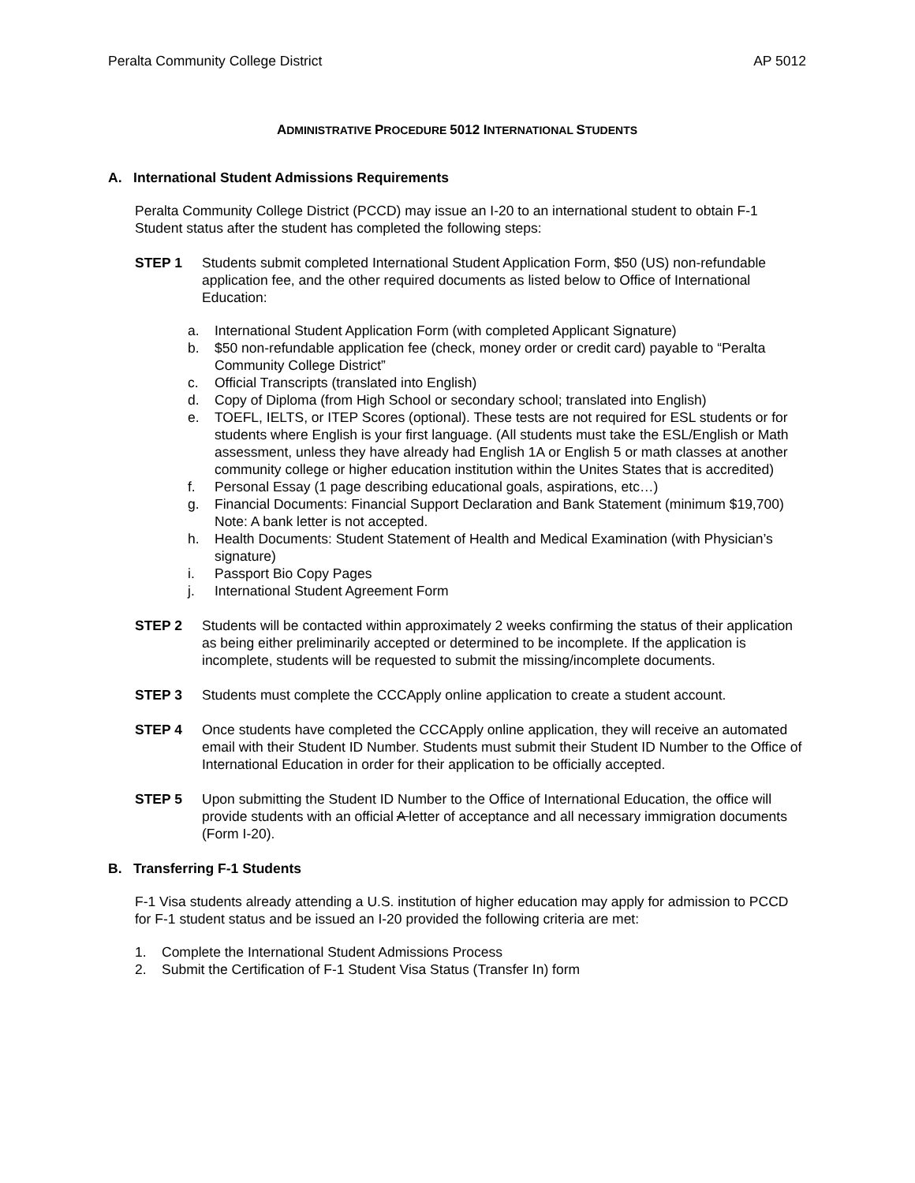Peralta Community College District AP 5012
ADMINISTRATIVE PROCEDURE 5012 INTERNATIONAL STUDENTS
A. International Student Admissions Requirements
Peralta Community College District (PCCD) may issue an I-20 to an international student to obtain F-1 Student status after the student has completed the following steps:
STEP 1 Students submit completed International Student Application Form, $50 (US) non-refundable application fee, and the other required documents as listed below to Office of International Education:
a. International Student Application Form (with completed Applicant Signature)
b. $50 non-refundable application fee (check, money order or credit card) payable to “Peralta Community College District”
c. Official Transcripts (translated into English)
d. Copy of Diploma (from High School or secondary school; translated into English)
e. TOEFL, IELTS, or ITEP Scores (optional). These tests are not required for ESL students or for students where English is your first language. (All students must take the ESL/English or Math assessment, unless they have already had English 1A or English 5 or math classes at another community college or higher education institution within the Unites States that is accredited)
f. Personal Essay (1 page describing educational goals, aspirations, etc…)
g. Financial Documents: Financial Support Declaration and Bank Statement (minimum $19,700) Note: A bank letter is not accepted.
h. Health Documents: Student Statement of Health and Medical Examination (with Physician’s signature)
i. Passport Bio Copy Pages
j. International Student Agreement Form
STEP 2 Students will be contacted within approximately 2 weeks confirming the status of their application as being either preliminarily accepted or determined to be incomplete. If the application is incomplete, students will be requested to submit the missing/incomplete documents.
STEP 3 Students must complete the CCCApply online application to create a student account.
STEP 4 Once students have completed the CCCApply online application, they will receive an automated email with their Student ID Number. Students must submit their Student ID Number to the Office of International Education in order for their application to be officially accepted.
STEP 5 Upon submitting the Student ID Number to the Office of International Education, the office will provide students with an official A letter of acceptance and all necessary immigration documents (Form I-20).
B. Transferring F-1 Students
F-1 Visa students already attending a U.S. institution of higher education may apply for admission to PCCD for F-1 student status and be issued an I-20 provided the following criteria are met:
1. Complete the International Student Admissions Process
2. Submit the Certification of F-1 Student Visa Status (Transfer In) form